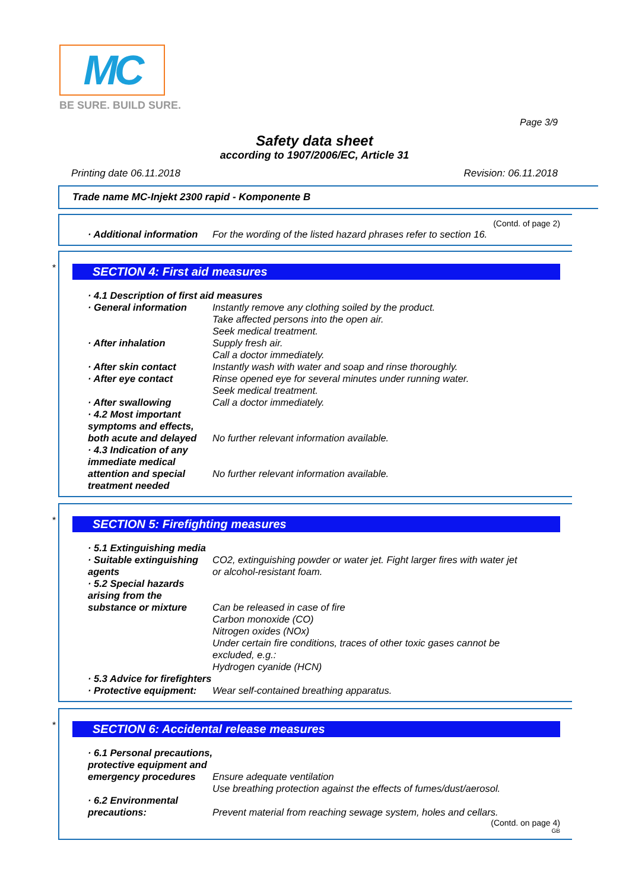MC
BE SURE. BUILD SURE.
Page 3/9
Safety data sheet
according to 1907/2006/EC, Article 31
Printing date 06.11.2018 Revision: 06.11.2018
Trade name MC-Injekt 2300 rapid - Komponente B
(Contd. of page 2)
· Additional information For the wording of the listed hazard phrases refer to section 16.
*
SECTION 4: First aid measures
· 4.1 Description of first aid measures
· General information Instantly remove any clothing soiled by the product.
Take affected persons into the open air.
Seek medical treatment.
· After inhalation Supply fresh air.
Call a doctor immediately.
· After skin contact Instantly wash with water and soap and rinse thoroughly.
· After eye contact Rinse opened eye for several minutes under running water.
Seek medical treatment.
· After swallowing Call a doctor immediately.
· 4.2 Most important symptoms and effects, both acute and delayed
No further relevant information available.
· 4.3 Indication of any immediate medical attention and special treatment needed
No further relevant information available.
*
SECTION 5: Firefighting measures
· 5.1 Extinguishing media
· Suitable extinguishing agents
CO2, extinguishing powder or water jet. Fight larger fires with water jet or alcohol-resistant foam.
· 5.2 Special hazards arising from the substance or mixture
Can be released in case of fire
Carbon monoxide (CO)
Nitrogen oxides (NOx)
Under certain fire conditions, traces of other toxic gases cannot be excluded, e.g.:
Hydrogen cyanide (HCN)
· 5.3 Advice for firefighters
· Protective equipment: Wear self-contained breathing apparatus.
*
SECTION 6: Accidental release measures
· 6.1 Personal precautions, protective equipment and emergency procedures
Ensure adequate ventilation
Use breathing protection against the effects of fumes/dust/aerosol.
· 6.2 Environmental precautions:
Prevent material from reaching sewage system, holes and cellars.
(Contd. on page 4)
GB